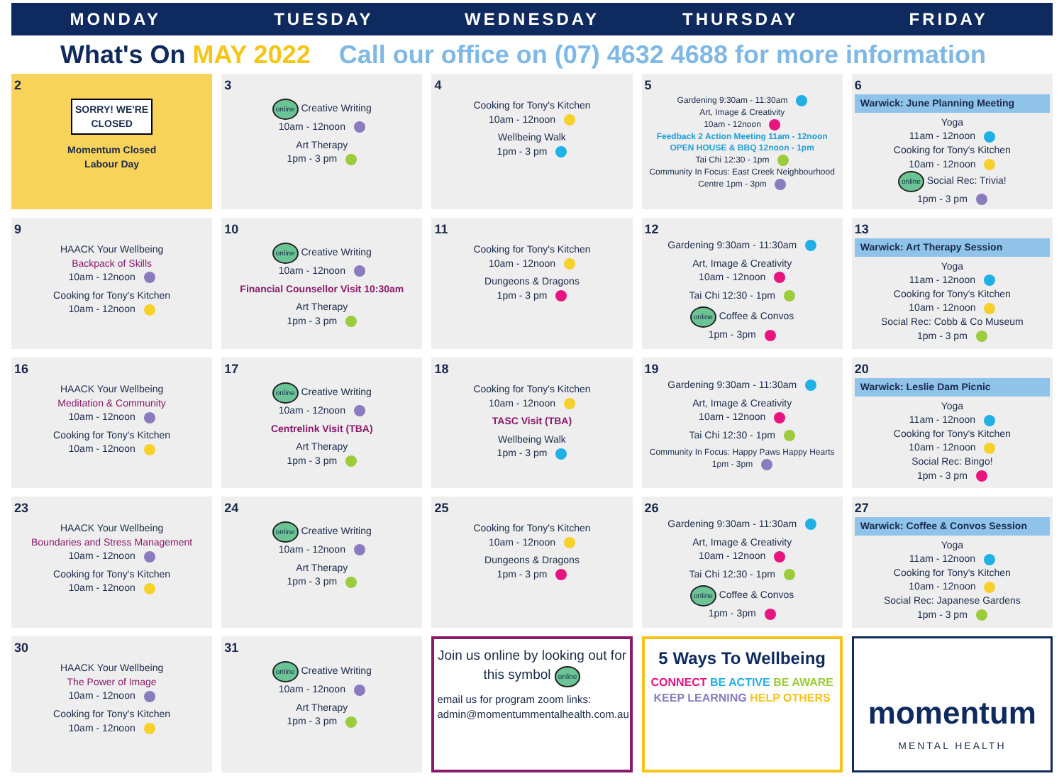MONDAY TUESDAY WEDNESDAY THURSDAY FRIDAY
What's On MAY 2022 Call our office on (07) 4632 4688 for more information
| 2 SORRY! WE'RE CLOSED Momentum Closed Labour Day | 3 online Creative Writing 10am - 12noon Art Therapy 1pm - 3 pm | 4 Cooking for Tony's Kitchen 10am - 12noon Wellbeing Walk 1pm - 3 pm | 5 Gardening 9:30am - 11:30am Art, Image & Creativity 10am - 12noon Feedback 2 Action Meeting 11am - 12noon OPEN HOUSE & BBQ 12noon - 1pm Tai Chi 12:30 - 1pm Community In Focus: East Creek Neighbourhood Centre 1pm - 3pm | 6 Warwick: June Planning Meeting Yoga 11am - 12noon Cooking for Tony's Kitchen 10am - 12noon online Social Rec: Trivia! 1pm - 3 pm |
| 9 HAACK Your Wellbeing Backpack of Skills 10am - 12noon Cooking for Tony's Kitchen 10am - 12noon | 10 online Creative Writing 10am - 12noon Financial Counsellor Visit 10:30am Art Therapy 1pm - 3 pm | 11 Cooking for Tony's Kitchen 10am - 12noon Dungeons & Dragons 1pm - 3 pm | 12 Gardening 9:30am - 11:30am Art, Image & Creativity 10am - 12noon Tai Chi 12:30 - 1pm online Coffee & Convos 1pm - 3pm | 13 Warwick: Art Therapy Session Yoga 11am - 12noon Cooking for Tony's Kitchen 10am - 12noon Social Rec: Cobb & Co Museum 1pm - 3 pm |
| 16 HAACK Your Wellbeing Meditation & Community 10am - 12noon Cooking for Tony's Kitchen 10am - 12noon | 17 online Creative Writing 10am - 12noon Centrelink Visit (TBA) Art Therapy 1pm - 3 pm | 18 Cooking for Tony's Kitchen 10am - 12noon TASC Visit (TBA) Wellbeing Walk 1pm - 3 pm | 19 Gardening 9:30am - 11:30am Art, Image & Creativity 10am - 12noon Tai Chi 12:30 - 1pm Community In Focus: Happy Paws Happy Hearts 1pm - 3pm | 20 Warwick: Leslie Dam Picnic Yoga 11am - 12noon Cooking for Tony's Kitchen 10am - 12noon Social Rec: Bingo! 1pm - 3 pm |
| 23 HAACK Your Wellbeing Boundaries and Stress Management 10am - 12noon Cooking for Tony's Kitchen 10am - 12noon | 24 online Creative Writing 10am - 12noon Art Therapy 1pm - 3 pm | 25 Cooking for Tony's Kitchen 10am - 12noon Dungeons & Dragons 1pm - 3 pm | 26 Gardening 9:30am - 11:30am Art, Image & Creativity 10am - 12noon Tai Chi 12:30 - 1pm online Coffee & Convos 1pm - 3pm | 27 Warwick: Coffee & Convos Session Yoga 11am - 12noon Cooking for Tony's Kitchen 10am - 12noon Social Rec: Japanese Gardens 1pm - 3 pm |
| 30 HAACK Your Wellbeing The Power of Image 10am - 12noon Cooking for Tony's Kitchen 10am - 12noon | 31 online Creative Writing 10am - 12noon Art Therapy 1pm - 3 pm | Join us online by looking out for this symbol online email us for program zoom links: admin@momentummentalhealth.com.au | 5 Ways To Wellbeing CONNECT BE ACTIVE BE AWARE KEEP LEARNING HELP OTHERS | momentum MENTAL HEALTH |